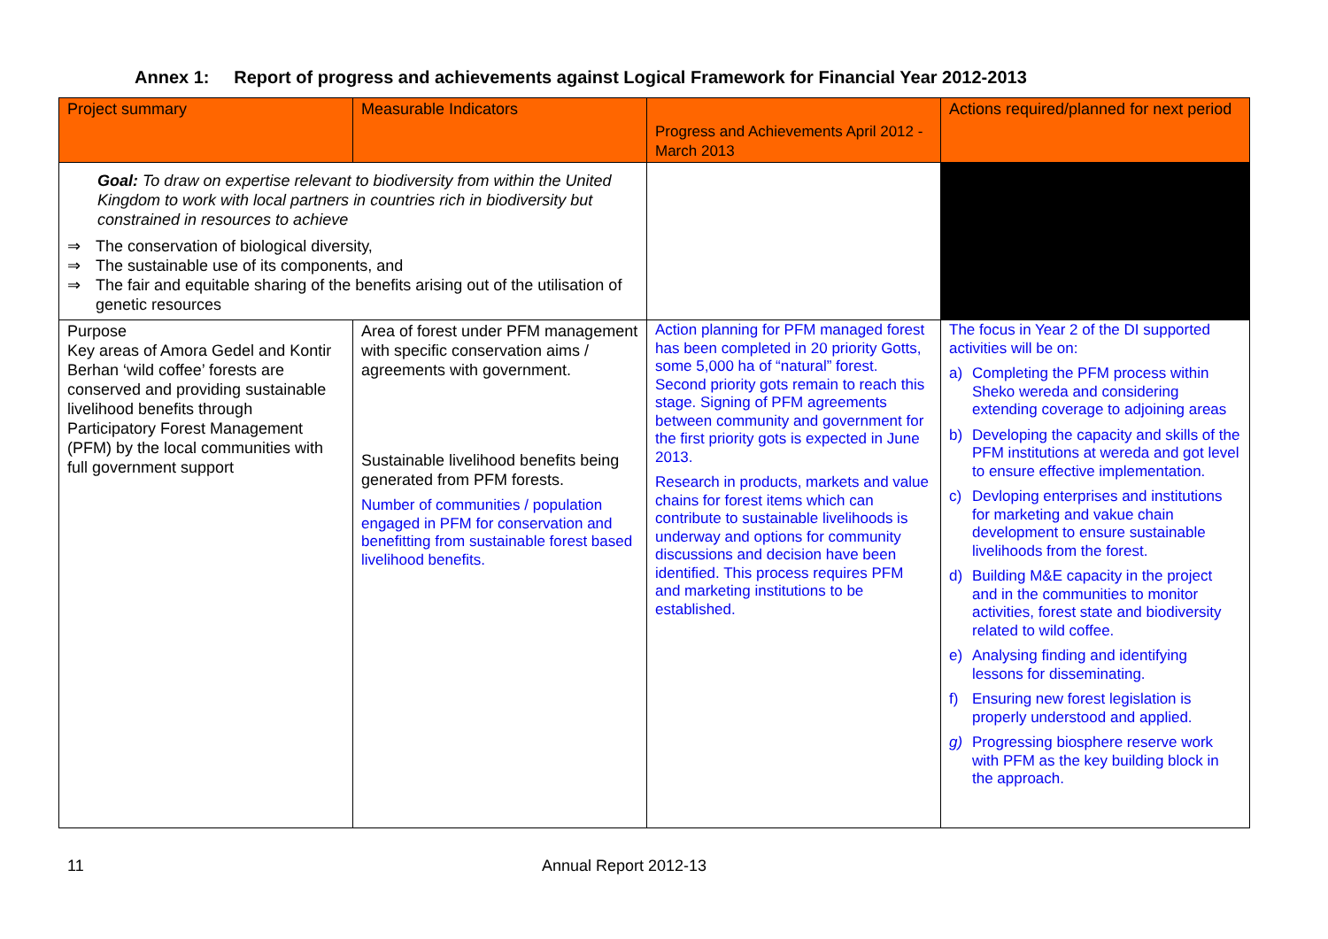Annex 1: Report of progress and achievements against Logical Framework for Financial Year 2012-2013
| Project summary | Measurable Indicators | Progress and Achievements April 2012 - March 2013 | Actions required/planned for next period |
| --- | --- | --- | --- |
| Goal: To draw on expertise relevant to biodiversity from within the United Kingdom to work with local partners in countries rich in biodiversity but constrained in resources to achieve ⇒ The conservation of biological diversity, ⇒ The sustainable use of its components, and ⇒ The fair and equitable sharing of the benefits arising out of the utilisation of genetic resources | | | |
| Purpose Key areas of Amora Gedel and Kontir Berhan ‘wild coffee’ forests are conserved and providing sustainable livelihood benefits through Participatory Forest Management (PFM) by the local communities with full government support | Area of forest under PFM management with specific conservation aims / agreements with government. Sustainable livelihood benefits being generated from PFM forests. Number of communities / population engaged in PFM for conservation and benefitting from sustainable forest based livelihood benefits. | Action planning for PFM managed forest has been completed in 20 priority Gotts, some 5,000 ha of “natural” forest. Second priority gots remain to reach this stage. Signing of PFM agreements between community and government for the first priority gots is expected in June 2013. Research in products, markets and value chains for forest items which can contribute to sustainable livelihoods is underway and options for community discussions and decision have been identified. This process requires PFM and marketing institutions to be established. | The focus in Year 2 of the DI supported activities will be on: a) Completing the PFM process within Sheko wereda and considering extending coverage to adjoining areas b) Developing the capacity and skills of the PFM institutions at wereda and got level to ensure effective implementation. c) Devloping enterprises and institutions for marketing and vakue chain development to ensure sustainable livelihoods from the forest. d) Building M&E capacity in the project and in the communities to monitor activities, forest state and biodiversity related to wild coffee. e) Analysing finding and identifying lessons for disseminating. f) Ensuring new forest legislation is properly understood and applied. g) Progressing biosphere reserve work with PFM as the key building block in the approach. |
11 Annual Report 2012-13